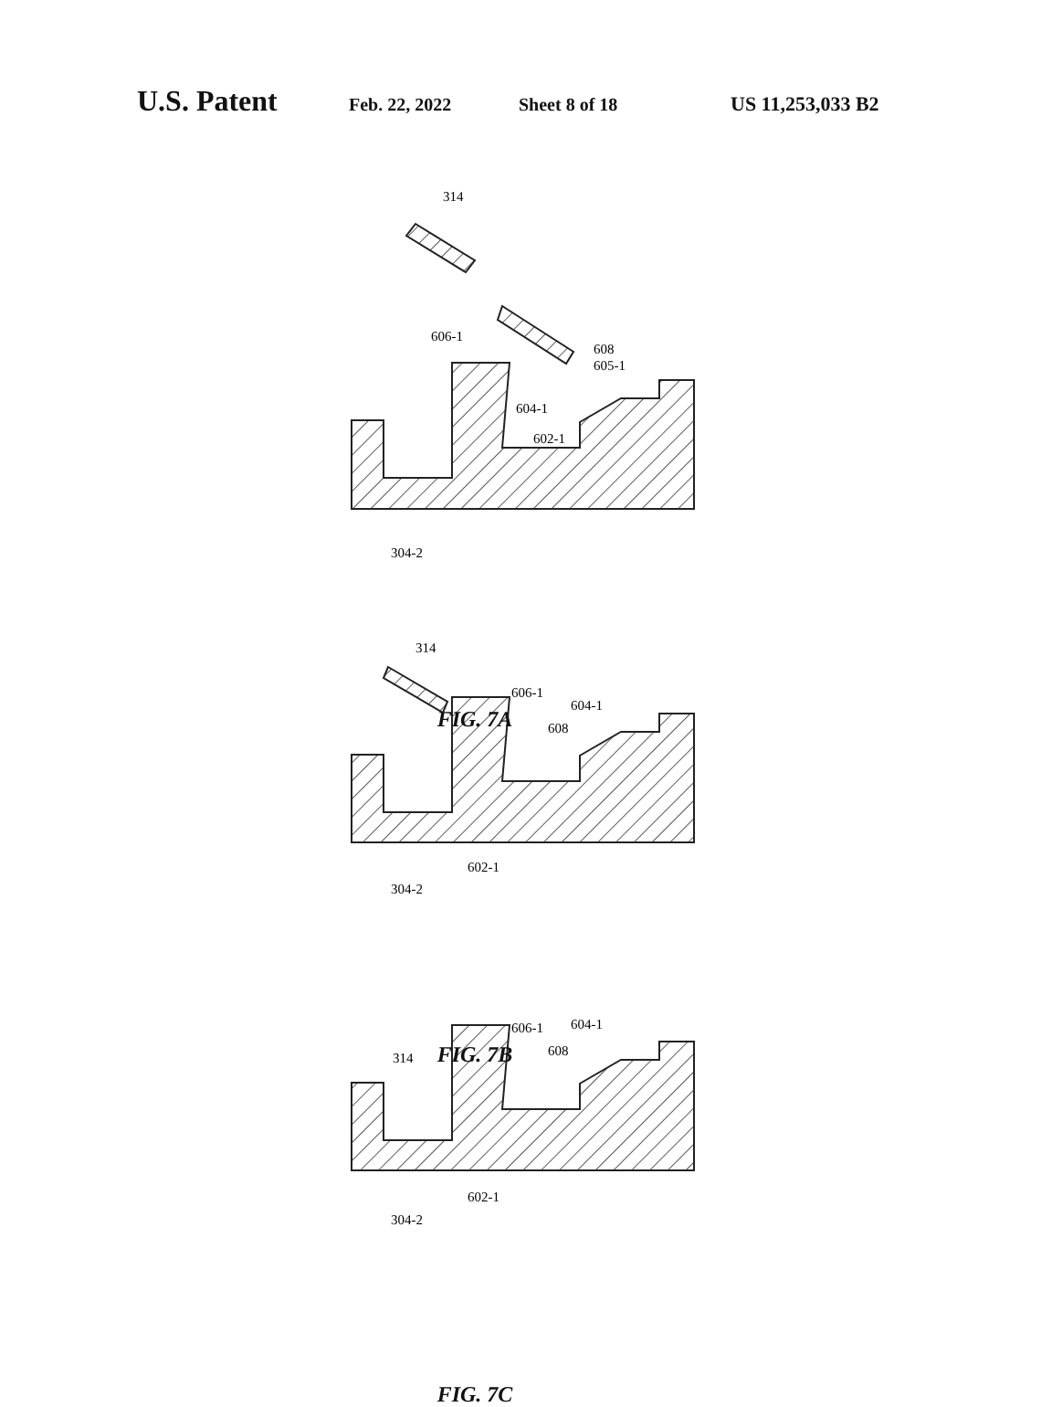U.S. Patent Feb. 22, 2022 Sheet 8 of 18 US 11,253,033 B2
314
606-1
608
605-1
604-1
602-1
304-2
314
606-1
604-1
608
602-1
304-2
314
606-1
604-1
608
602-1
304-2
FIG. 7A
FIG. 7B
FIG. 7C